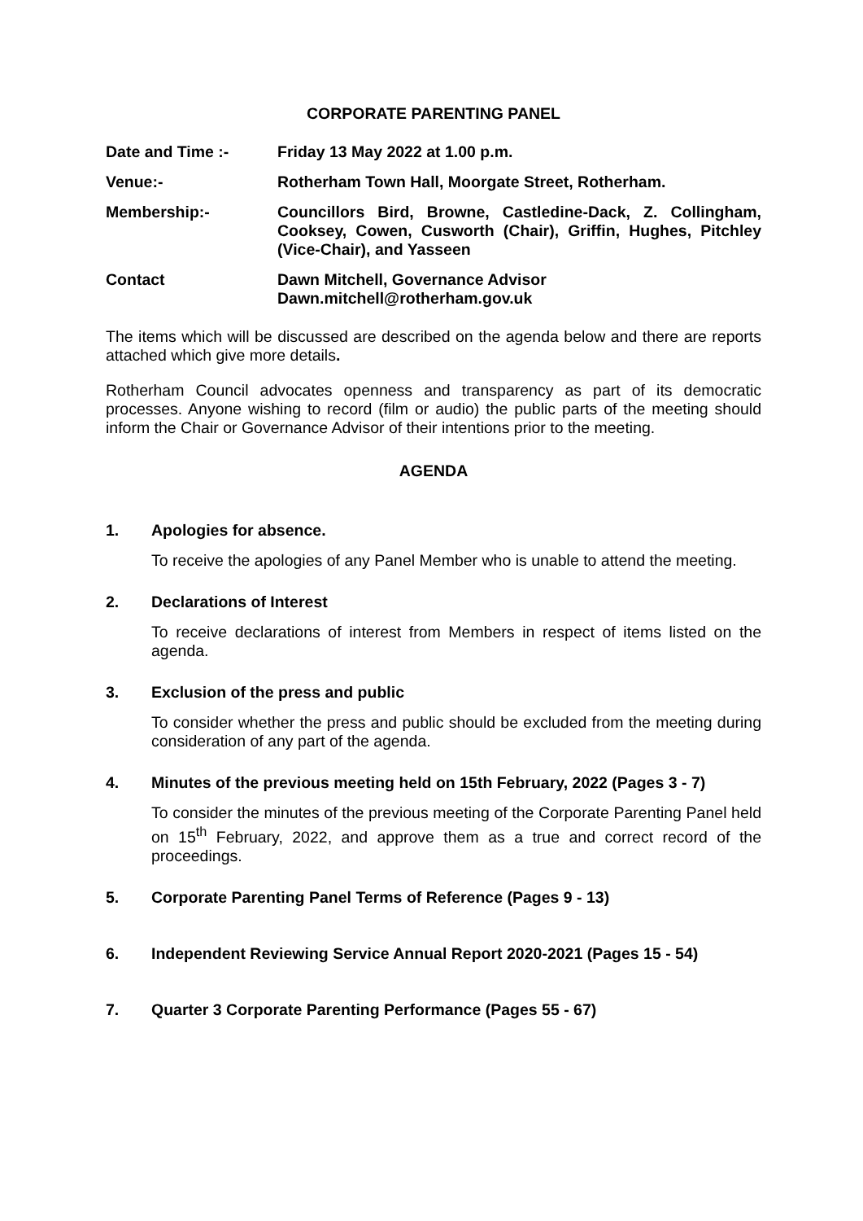CORPORATE PARENTING PANEL
Date and Time :- Friday 13 May 2022 at 1.00 p.m.
Venue:- Rotherham Town Hall, Moorgate Street, Rotherham.
Membership:- Councillors Bird, Browne, Castledine-Dack, Z. Collingham, Cooksey, Cowen, Cusworth (Chair), Griffin, Hughes, Pitchley (Vice-Chair), and Yasseen
Contact Dawn Mitchell, Governance Advisor
Dawn.mitchell@rotherham.gov.uk
The items which will be discussed are described on the agenda below and there are reports attached which give more details.
Rotherham Council advocates openness and transparency as part of its democratic processes. Anyone wishing to record (film or audio) the public parts of the meeting should inform the Chair or Governance Advisor of their intentions prior to the meeting.
AGENDA
1. Apologies for absence.
To receive the apologies of any Panel Member who is unable to attend the meeting.
2. Declarations of Interest
To receive declarations of interest from Members in respect of items listed on the agenda.
3. Exclusion of the press and public
To consider whether the press and public should be excluded from the meeting during consideration of any part of the agenda.
4. Minutes of the previous meeting held on 15th February, 2022 (Pages 3 - 7)
To consider the minutes of the previous meeting of the Corporate Parenting Panel held on 15<sup>th</sup> February, 2022, and approve them as a true and correct record of the proceedings.
5. Corporate Parenting Panel Terms of Reference (Pages 9 - 13)
6. Independent Reviewing Service Annual Report 2020-2021 (Pages 15 - 54)
7. Quarter 3 Corporate Parenting Performance (Pages 55 - 67)